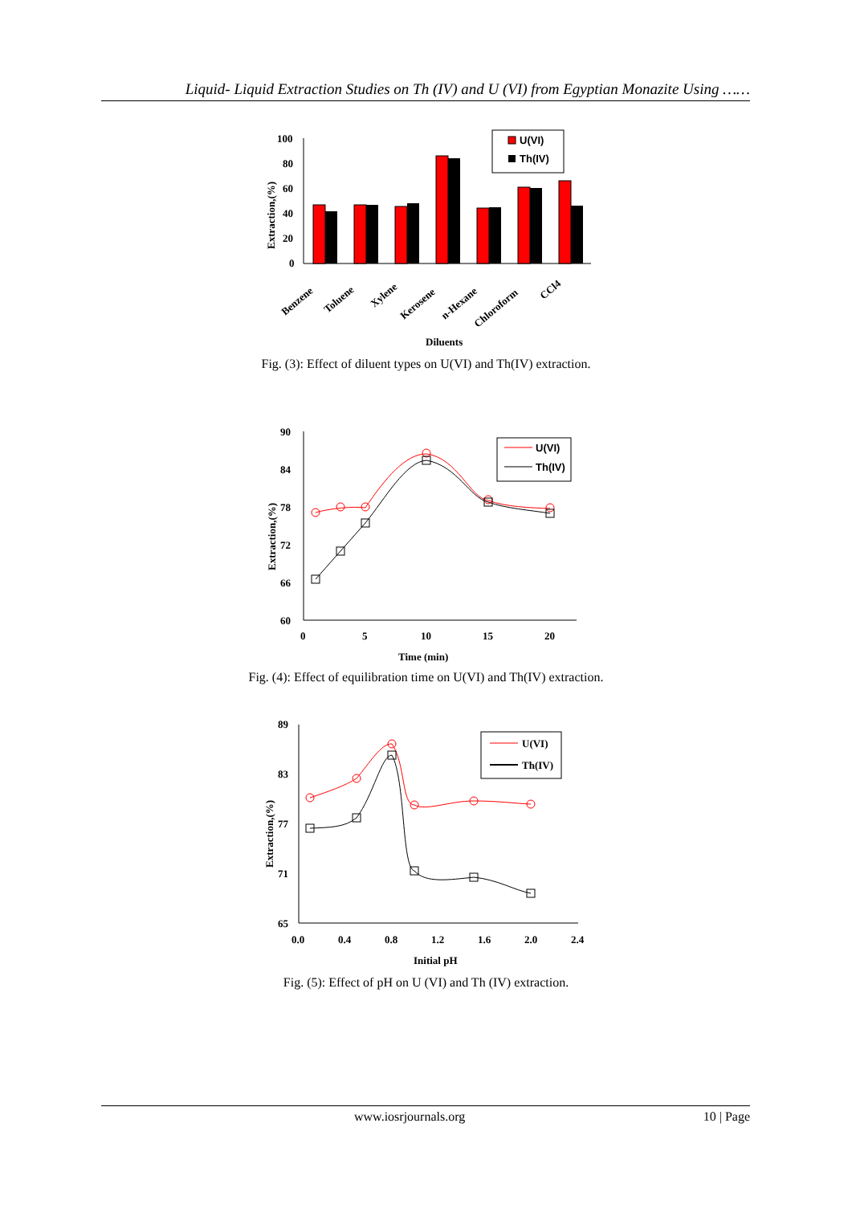Liquid- Liquid Extraction Studies on Th (IV) and U (VI) from Egyptian Monazite Using ……
100
80
60
40
20
0
Extraction,(%)
U(VI)
Th(IV)
Benzene
Toluene
Xylene
Kerosene
n-Hexane
Chloroform
CCl4
Diluents
Fig. (3): Effect of diluent types on U(VI) and Th(IV) extraction.
90
84
78
72
66
60
0
5
10
15
20
Extraction,(%)
Time (min)
U(VI)
Th(IV)
Fig. (4): Effect of equilibration time on U(VI) and Th(IV) extraction.
89
83
77
71
65
0.0
0.4
0.8
1.2
1.6
2.0
2.4
Extraction,(%)
Initial pH
U(VI)
Th(IV)
Fig. (5): Effect of pH on U (VI) and Th (IV) extraction.
www.iosrjournals.org 10 | Page